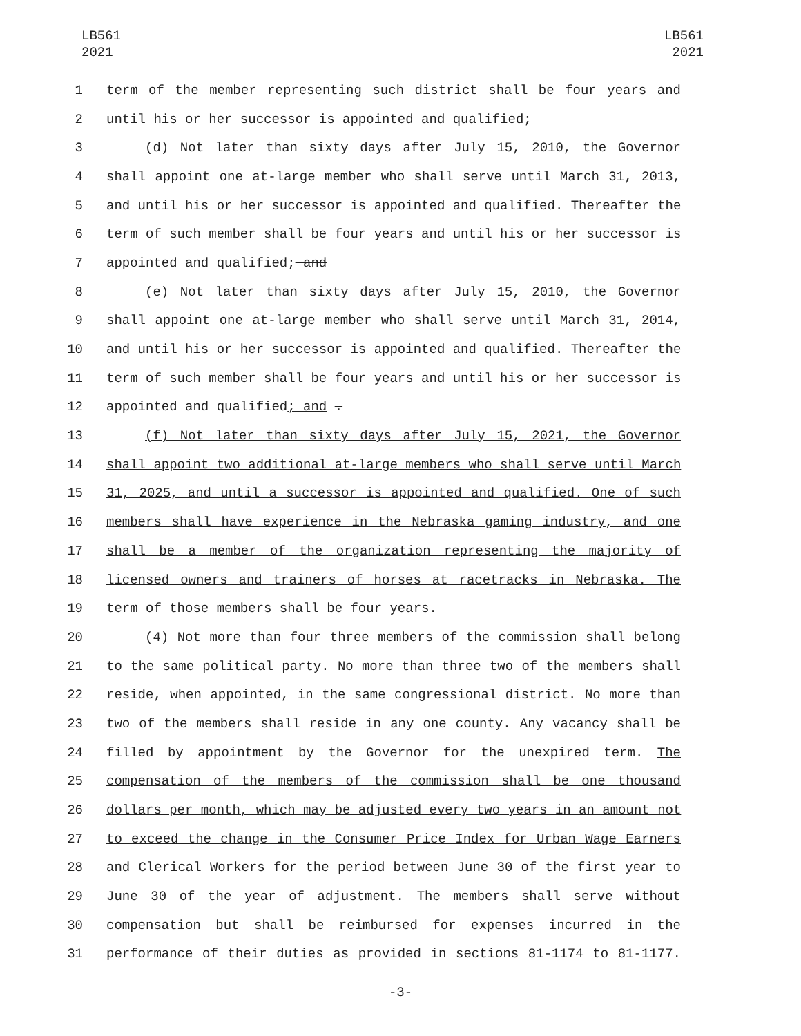LB561
2021
LB561
2021
1 term of the member representing such district shall be four years and
2 until his or her successor is appointed and qualified;
3 (d) Not later than sixty days after July 15, 2010, the Governor
4 shall appoint one at-large member who shall serve until March 31, 2013,
5 and until his or her successor is appointed and qualified. Thereafter the
6 term of such member shall be four years and until his or her successor is
7 appointed and qualified; and
8 (e) Not later than sixty days after July 15, 2010, the Governor
9 shall appoint one at-large member who shall serve until March 31, 2014,
10 and until his or her successor is appointed and qualified. Thereafter the
11 term of such member shall be four years and until his or her successor is
12 appointed and qualified; and .
13 (f) Not later than sixty days after July 15, 2021, the Governor
14 shall appoint two additional at-large members who shall serve until March
15 31, 2025, and until a successor is appointed and qualified. One of such
16 members shall have experience in the Nebraska gaming industry, and one
17 shall be a member of the organization representing the majority of
18 licensed owners and trainers of horses at racetracks in Nebraska. The
19 term of those members shall be four years.
20 (4) Not more than four three members of the commission shall belong
21 to the same political party. No more than three two of the members shall
22 reside, when appointed, in the same congressional district. No more than
23 two of the members shall reside in any one county. Any vacancy shall be
24 filled by appointment by the Governor for the unexpired term. The
25 compensation of the members of the commission shall be one thousand
26 dollars per month, which may be adjusted every two years in an amount not
27 to exceed the change in the Consumer Price Index for Urban Wage Earners
28 and Clerical Workers for the period between June 30 of the first year to
29 June 30 of the year of adjustment. The members shall serve without
30 compensation but shall be reimbursed for expenses incurred in the
31 performance of their duties as provided in sections 81-1174 to 81-1177.
-3-